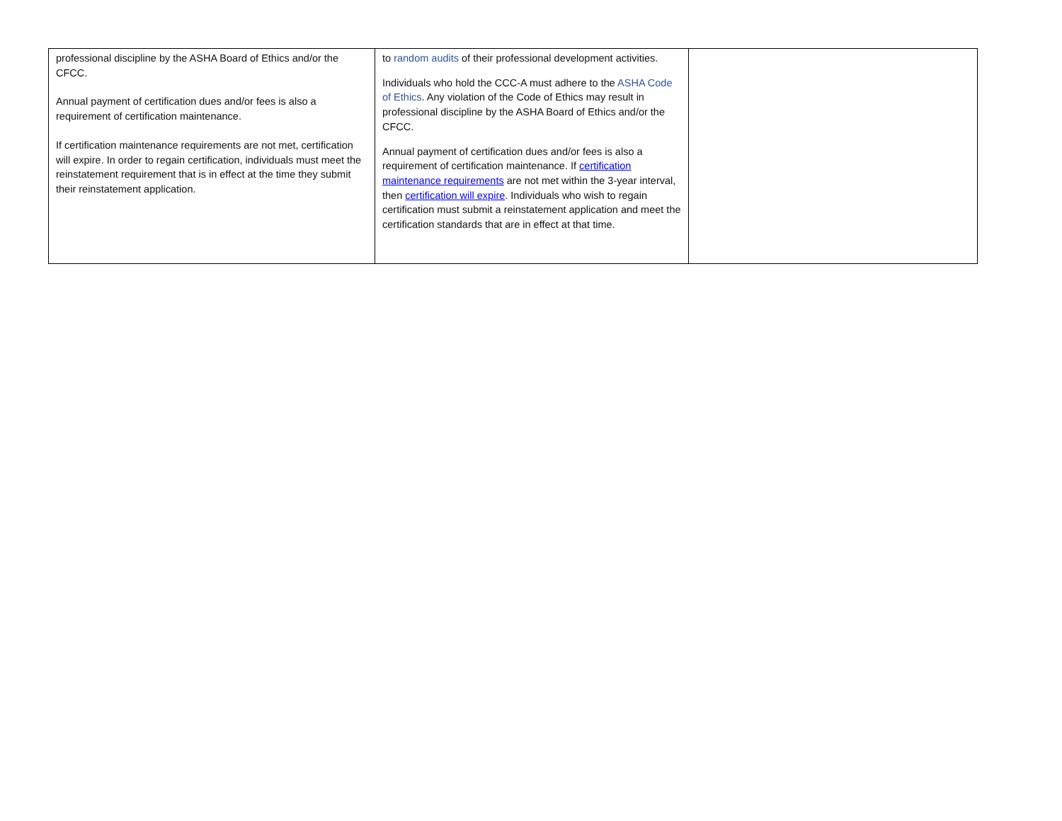| professional discipline by the ASHA Board of Ethics and/or the CFCC. Annual payment of certification dues and/or fees is also a requirement of certification maintenance. If certification maintenance requirements are not met, certification will expire. In order to regain certification, individuals must meet the reinstatement requirement that is in effect at the time they submit their reinstatement application. | to random audits of their professional development activities. Individuals who hold the CCC-A must adhere to the ASHA Code of Ethics . Any violation of the Code of Ethics may result in professional discipline by the ASHA Board of Ethics and/or the CFCC. Annual payment of certification dues and/or fees is also a requirement of certification maintenance. If certification maintenance requirements are not met within the 3-year interval, then certification will expire . Individuals who wish to regain certification must submit a reinstatement application and meet the certification standards that are in effect at that time. | |